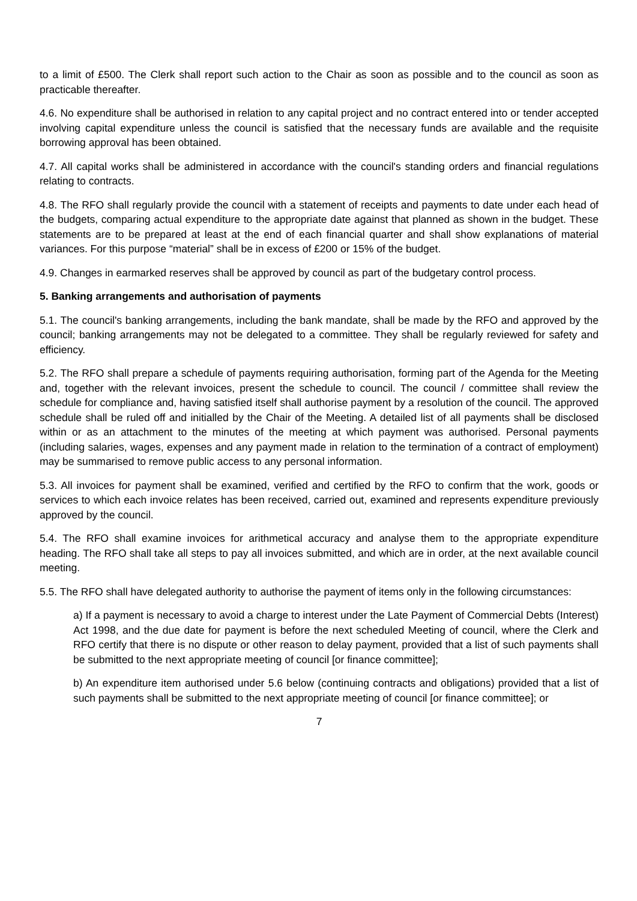to a limit of £500. The Clerk shall report such action to the Chair as soon as possible and to the council as soon as practicable thereafter.
4.6. No expenditure shall be authorised in relation to any capital project and no contract entered into or tender accepted involving capital expenditure unless the council is satisfied that the necessary funds are available and the requisite borrowing approval has been obtained.
4.7. All capital works shall be administered in accordance with the council's standing orders and financial regulations relating to contracts.
4.8. The RFO shall regularly provide the council with a statement of receipts and payments to date under each head of the budgets, comparing actual expenditure to the appropriate date against that planned as shown in the budget. These statements are to be prepared at least at the end of each financial quarter and shall show explanations of material variances. For this purpose “material” shall be in excess of £200 or 15% of the budget.
4.9. Changes in earmarked reserves shall be approved by council as part of the budgetary control process.
5. Banking arrangements and authorisation of payments
5.1. The council's banking arrangements, including the bank mandate, shall be made by the RFO and approved by the council; banking arrangements may not be delegated to a committee. They shall be regularly reviewed for safety and efficiency.
5.2. The RFO shall prepare a schedule of payments requiring authorisation, forming part of the Agenda for the Meeting and, together with the relevant invoices, present the schedule to council. The council / committee shall review the schedule for compliance and, having satisfied itself shall authorise payment by a resolution of the council. The approved schedule shall be ruled off and initialled by the Chair of the Meeting. A detailed list of all payments shall be disclosed within or as an attachment to the minutes of the meeting at which payment was authorised. Personal payments (including salaries, wages, expenses and any payment made in relation to the termination of a contract of employment) may be summarised to remove public access to any personal information.
5.3. All invoices for payment shall be examined, verified and certified by the RFO to confirm that the work, goods or services to which each invoice relates has been received, carried out, examined and represents expenditure previously approved by the council.
5.4. The RFO shall examine invoices for arithmetical accuracy and analyse them to the appropriate expenditure heading. The RFO shall take all steps to pay all invoices submitted, and which are in order, at the next available council meeting.
5.5. The RFO shall have delegated authority to authorise the payment of items only in the following circumstances:
a) If a payment is necessary to avoid a charge to interest under the Late Payment of Commercial Debts (Interest) Act 1998, and the due date for payment is before the next scheduled Meeting of council, where the Clerk and RFO certify that there is no dispute or other reason to delay payment, provided that a list of such payments shall be submitted to the next appropriate meeting of council [or finance committee];
b) An expenditure item authorised under 5.6 below (continuing contracts and obligations) provided that a list of such payments shall be submitted to the next appropriate meeting of council [or finance committee]; or
7